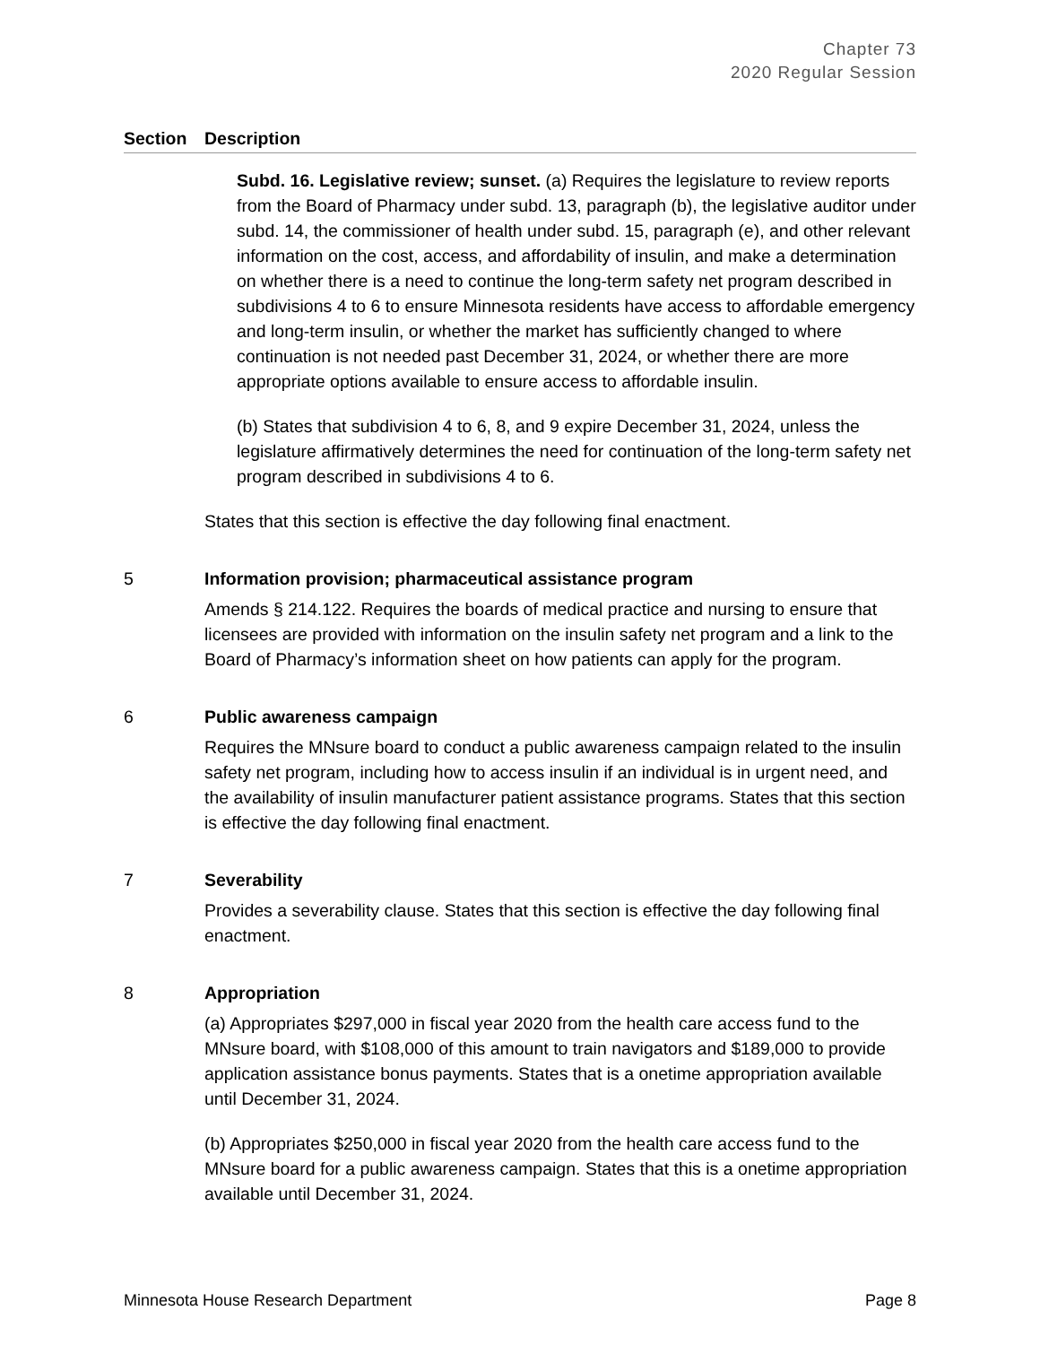Chapter 73
2020 Regular Session
| Section | Description |
| --- | --- |
| | Subd. 16. Legislative review; sunset. (a) Requires the legislature to review reports from the Board of Pharmacy under subd. 13, paragraph (b), the legislative auditor under subd. 14, the commissioner of health under subd. 15, paragraph (e), and other relevant information on the cost, access, and affordability of insulin, and make a determination on whether there is a need to continue the long-term safety net program described in subdivisions 4 to 6 to ensure Minnesota residents have access to affordable emergency and long-term insulin, or whether the market has sufficiently changed to where continuation is not needed past December 31, 2024, or whether there are more appropriate options available to ensure access to affordable insulin. (b) States that subdivision 4 to 6, 8, and 9 expire December 31, 2024, unless the legislature affirmatively determines the need for continuation of the long-term safety net program described in subdivisions 4 to 6. States that this section is effective the day following final enactment. |
| 5 | Information provision; pharmaceutical assistance program Amends § 214.122. Requires the boards of medical practice and nursing to ensure that licensees are provided with information on the insulin safety net program and a link to the Board of Pharmacy’s information sheet on how patients can apply for the program. |
| 6 | Public awareness campaign Requires the MNsure board to conduct a public awareness campaign related to the insulin safety net program, including how to access insulin if an individual is in urgent need, and the availability of insulin manufacturer patient assistance programs. States that this section is effective the day following final enactment. |
| 7 | Severability Provides a severability clause. States that this section is effective the day following final enactment. |
| 8 | Appropriation (a) Appropriates $297,000 in fiscal year 2020 from the health care access fund to the MNsure board, with $108,000 of this amount to train navigators and $189,000 to provide application assistance bonus payments. States that is a onetime appropriation available until December 31, 2024. (b) Appropriates $250,000 in fiscal year 2020 from the health care access fund to the MNsure board for a public awareness campaign. States that this is a onetime appropriation available until December 31, 2024. |
Minnesota House Research Department Page 8